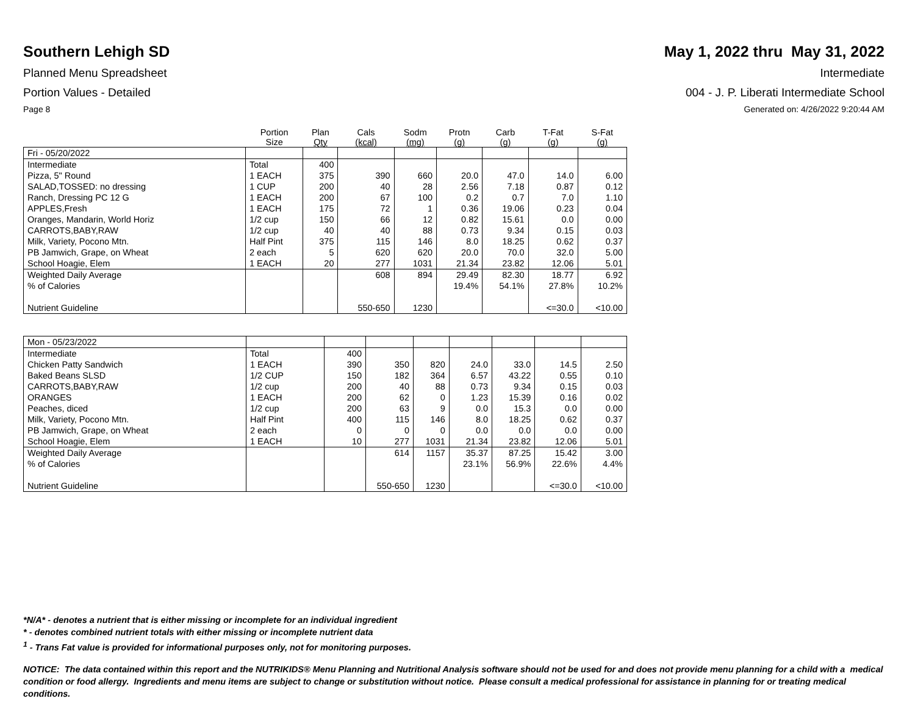Southern Lehigh SD May 1, 2022 thru May 31, 2022
Planned Menu Spreadsheet Intermediate
Portion Values - Detailed 004 - J. P. Liberati Intermediate School
Page 8 Generated on: 4/26/2022 9:20:44 AM
| | Portion Size | Plan Qty | Cals (kcal) | Sodm (mg) | Protn (g) | Carb (g) | T-Fat (g) | S-Fat (g) |
| --- | --- | --- | --- | --- | --- | --- | --- | --- |
| Fri - 05/20/2022 | | | | | | | | |
| Intermediate | Total | 400 | | | | | | |
| Pizza, 5" Round | 1 EACH | 375 | 390 | 660 | 20.0 | 47.0 | 14.0 | 6.00 |
| SALAD,TOSSED: no dressing | 1 CUP | 200 | 40 | 28 | 2.56 | 7.18 | 0.87 | 0.12 |
| Ranch, Dressing PC 12 G | 1 EACH | 200 | 67 | 100 | 0.2 | 0.7 | 7.0 | 1.10 |
| APPLES,Fresh | 1 EACH | 175 | 72 | 1 | 0.36 | 19.06 | 0.23 | 0.04 |
| Oranges, Mandarin, World Horiz | 1/2 cup | 150 | 66 | 12 | 0.82 | 15.61 | 0.0 | 0.00 |
| CARROTS,BABY,RAW | 1/2 cup | 40 | 40 | 88 | 0.73 | 9.34 | 0.15 | 0.03 |
| Milk, Variety, Pocono Mtn. | Half Pint | 375 | 115 | 146 | 8.0 | 18.25 | 0.62 | 0.37 |
| PB Jamwich, Grape, on Wheat | 2 each | 5 | 620 | 620 | 20.0 | 70.0 | 32.0 | 5.00 |
| School Hoagie, Elem | 1 EACH | 20 | 277 | 1031 | 21.34 | 23.82 | 12.06 | 5.01 |
| Weighted Daily Average | | | 608 | 894 | 29.49 | 82.30 | 18.77 | 6.92 |
| % of Calories | | | | | 19.4% | 54.1% | 27.8% | 10.2% |
| Nutrient Guideline | | | 550-650 | 1230 | | | <=30.0 | <10.00 |
| Mon - 05/23/2022 | | | | | | | | |
| Intermediate | Total | 400 | | | | | | |
| Chicken Patty Sandwich | 1 EACH | 390 | 350 | 820 | 24.0 | 33.0 | 14.5 | 2.50 |
| Baked Beans SLSD | 1/2 CUP | 150 | 182 | 364 | 6.57 | 43.22 | 0.55 | 0.10 |
| CARROTS,BABY,RAW | 1/2 cup | 200 | 40 | 88 | 0.73 | 9.34 | 0.15 | 0.03 |
| ORANGES | 1 EACH | 200 | 62 | 0 | 1.23 | 15.39 | 0.16 | 0.02 |
| Peaches, diced | 1/2 cup | 200 | 63 | 9 | 0.0 | 15.3 | 0.0 | 0.00 |
| Milk, Variety, Pocono Mtn. | Half Pint | 400 | 115 | 146 | 8.0 | 18.25 | 0.62 | 0.37 |
| PB Jamwich, Grape, on Wheat | 2 each | 0 | 0 | 0 | 0.0 | 0.0 | 0.0 | 0.00 |
| School Hoagie, Elem | 1 EACH | 10 | 277 | 1031 | 21.34 | 23.82 | 12.06 | 5.01 |
| Weighted Daily Average | | | 614 | 1157 | 35.37 | 87.25 | 15.42 | 3.00 |
| % of Calories | | | | | 23.1% | 56.9% | 22.6% | 4.4% |
| Nutrient Guideline | | | 550-650 | 1230 | | | <=30.0 | <10.00 |
*N/A* - denotes a nutrient that is either missing or incomplete for an individual ingredient
* - denotes combined nutrient totals with either missing or incomplete nutrient data
<sup>1</sup> - Trans Fat value is provided for informational purposes only, not for monitoring purposes.
NOTICE: The data contained within this report and the NUTRIKIDS® Menu Planning and Nutritional Analysis software should not be used for and does not provide menu planning for a child with a medical condition or food allergy. Ingredients and menu items are subject to change or substitution without notice. Please consult a medical professional for assistance in planning for or treating medical conditions.